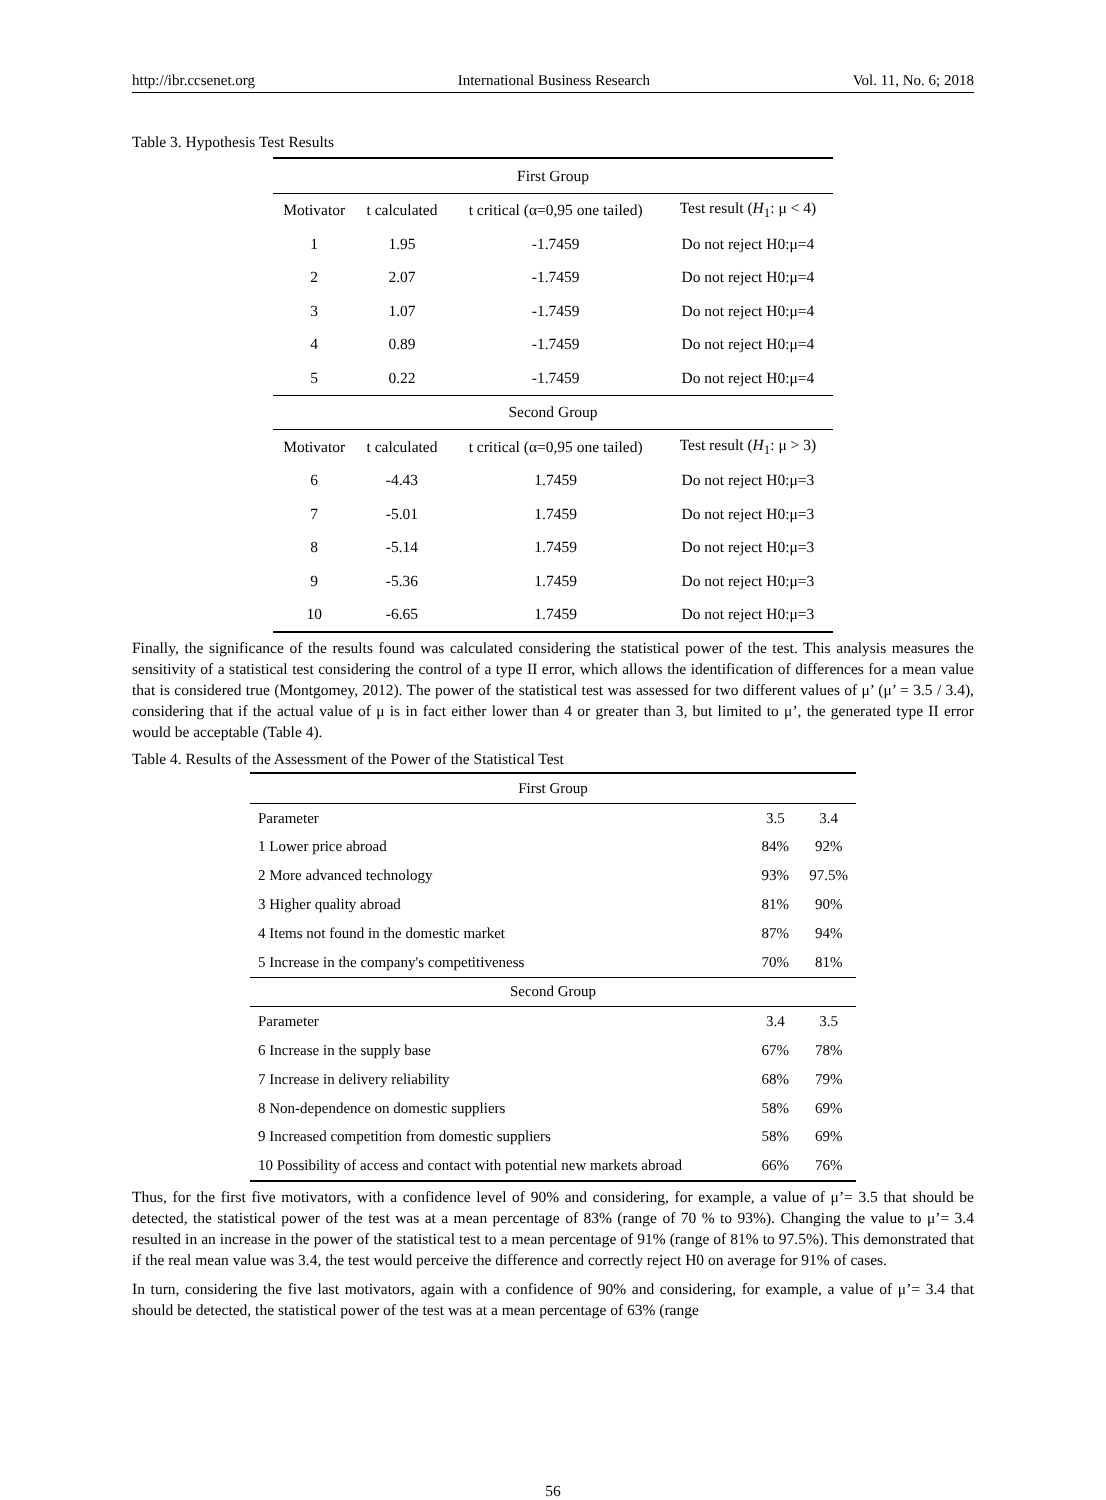http://ibr.ccsenet.org International Business Research Vol. 11, No. 6; 2018
Table 3. Hypothesis Test Results
| First Group | | | |
| Motivator | t calculated | t critical (α=0,95 one tailed) | Test result ( H<sub>1</sub>: μ < 4) |
| 1 | 1.95 | -1.7459 | Do not reject H0:μ=4 |
| 2 | 2.07 | -1.7459 | Do not reject H0:μ=4 |
| 3 | 1.07 | -1.7459 | Do not reject H0:μ=4 |
| 4 | 0.89 | -1.7459 | Do not reject H0:μ=4 |
| 5 | 0.22 | -1.7459 | Do not reject H0:μ=4 |
| Second Group | | | |
| Motivator | t calculated | t critical (α=0,95 one tailed) | Test result ( H<sub>1</sub>: μ > 3) |
| 6 | -4.43 | 1.7459 | Do not reject H0:μ=3 |
| 7 | -5.01 | 1.7459 | Do not reject H0:μ=3 |
| 8 | -5.14 | 1.7459 | Do not reject H0:μ=3 |
| 9 | -5.36 | 1.7459 | Do not reject H0:μ=3 |
| 10 | -6.65 | 1.7459 | Do not reject H0:μ=3 |
Finally, the significance of the results found was calculated considering the statistical power of the test. This analysis measures the sensitivity of a statistical test considering the control of a type II error, which allows the identification of differences for a mean value that is considered true (Montgomey, 2012). The power of the statistical test was assessed for two different values of μ’ (μ’ = 3.5 / 3.4), considering that if the actual value of μ is in fact either lower than 4 or greater than 3, but limited to μ’, the generated type II error would be acceptable (Table 4).
Table 4. Results of the Assessment of the Power of the Statistical Test
| First Group | | |
| Parameter | 3.5 | 3.4 |
| 1 Lower price abroad | 84% | 92% |
| 2 More advanced technology | 93% | 97.5% |
| 3 Higher quality abroad | 81% | 90% |
| 4 Items not found in the domestic market | 87% | 94% |
| 5 Increase in the company's competitiveness | 70% | 81% |
| Second Group | | |
| Parameter | 3.4 | 3.5 |
| 6 Increase in the supply base | 67% | 78% |
| 7 Increase in delivery reliability | 68% | 79% |
| 8 Non-dependence on domestic suppliers | 58% | 69% |
| 9 Increased competition from domestic suppliers | 58% | 69% |
| 10 Possibility of access and contact with potential new markets abroad | 66% | 76% |
Thus, for the first five motivators, with a confidence level of 90% and considering, for example, a value of μ’= 3.5 that should be detected, the statistical power of the test was at a mean percentage of 83% (range of 70 % to 93%). Changing the value to μ’= 3.4 resulted in an increase in the power of the statistical test to a mean percentage of 91% (range of 81% to 97.5%). This demonstrated that if the real mean value was 3.4, the test would perceive the difference and correctly reject H0 on average for 91% of cases.
In turn, considering the five last motivators, again with a confidence of 90% and considering, for example, a value of μ’= 3.4 that should be detected, the statistical power of the test was at a mean percentage of 63% (range
56